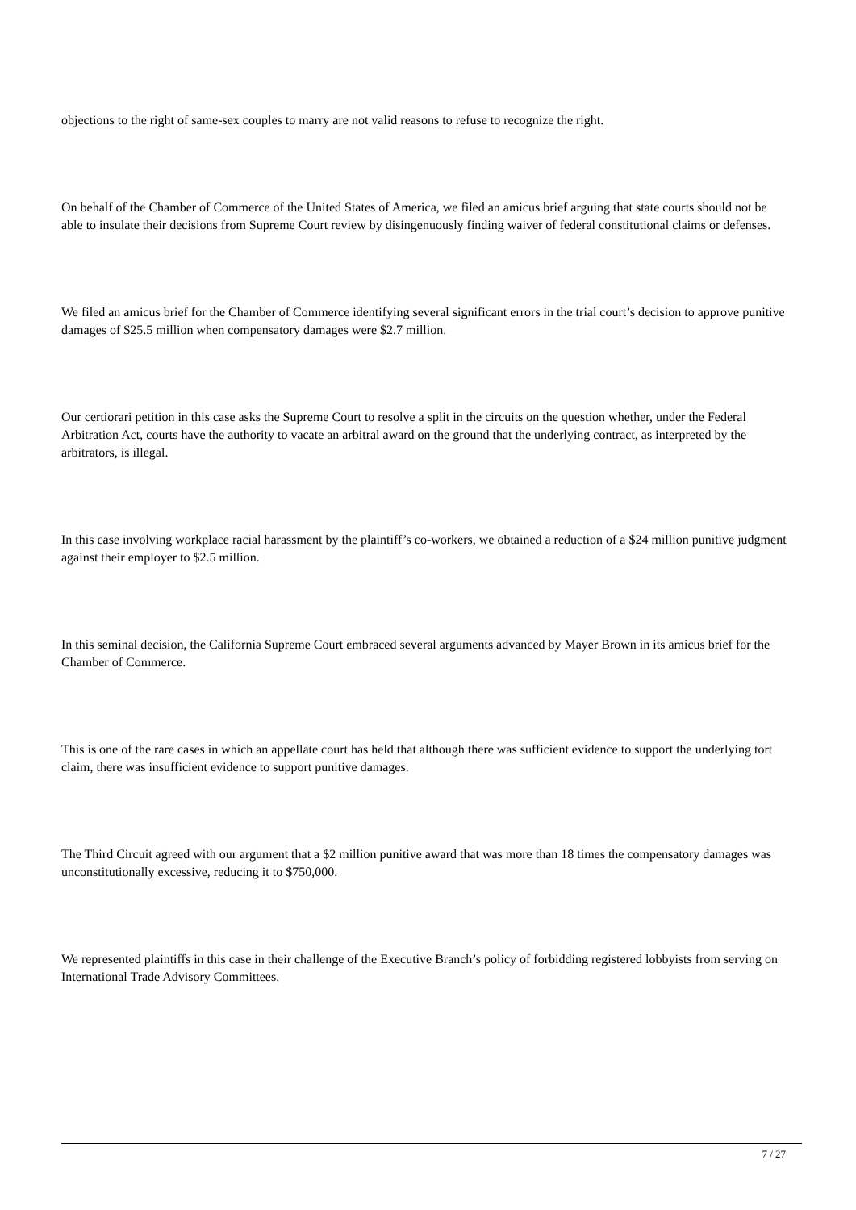objections to the right of same-sex couples to marry are not valid reasons to refuse to recognize the right.
On behalf of the Chamber of Commerce of the United States of America, we filed an amicus brief arguing that state courts should not be able to insulate their decisions from Supreme Court review by disingenuously finding waiver of federal constitutional claims or defenses.
We filed an amicus brief for the Chamber of Commerce identifying several significant errors in the trial court’s decision to approve punitive damages of $25.5 million when compensatory damages were $2.7 million.
Our certiorari petition in this case asks the Supreme Court to resolve a split in the circuits on the question whether, under the Federal Arbitration Act, courts have the authority to vacate an arbitral award on the ground that the underlying contract, as interpreted by the arbitrators, is illegal.
In this case involving workplace racial harassment by the plaintiff’s co-workers, we obtained a reduction of a $24 million punitive judgment against their employer to $2.5 million.
In this seminal decision, the California Supreme Court embraced several arguments advanced by Mayer Brown in its amicus brief for the Chamber of Commerce.
This is one of the rare cases in which an appellate court has held that although there was sufficient evidence to support the underlying tort claim, there was insufficient evidence to support punitive damages.
The Third Circuit agreed with our argument that a $2 million punitive award that was more than 18 times the compensatory damages was unconstitutionally excessive, reducing it to $750,000.
We represented plaintiffs in this case in their challenge of the Executive Branch’s policy of forbidding registered lobbyists from serving on International Trade Advisory Committees.
7 / 27